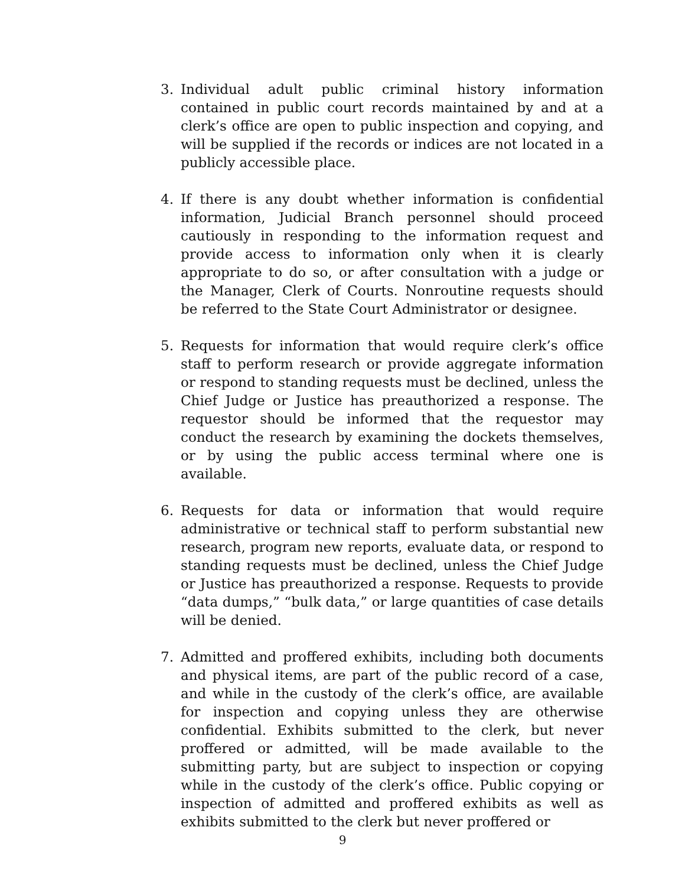3. Individual adult public criminal history information contained in public court records maintained by and at a clerk’s office are open to public inspection and copying, and will be supplied if the records or indices are not located in a publicly accessible place.
4. If there is any doubt whether information is confidential information, Judicial Branch personnel should proceed cautiously in responding to the information request and provide access to information only when it is clearly appropriate to do so, or after consultation with a judge or the Manager, Clerk of Courts. Nonroutine requests should be referred to the State Court Administrator or designee.
5. Requests for information that would require clerk’s office staff to perform research or provide aggregate information or respond to standing requests must be declined, unless the Chief Judge or Justice has preauthorized a response. The requestor should be informed that the requestor may conduct the research by examining the dockets themselves, or by using the public access terminal where one is available.
6. Requests for data or information that would require administrative or technical staff to perform substantial new research, program new reports, evaluate data, or respond to standing requests must be declined, unless the Chief Judge or Justice has preauthorized a response. Requests to provide “data dumps,” “bulk data,” or large quantities of case details will be denied.
7. Admitted and proffered exhibits, including both documents and physical items, are part of the public record of a case, and while in the custody of the clerk’s office, are available for inspection and copying unless they are otherwise confidential. Exhibits submitted to the clerk, but never proffered or admitted, will be made available to the submitting party, but are subject to inspection or copying while in the custody of the clerk’s office. Public copying or inspection of admitted and proffered exhibits as well as exhibits submitted to the clerk but never proffered or
9